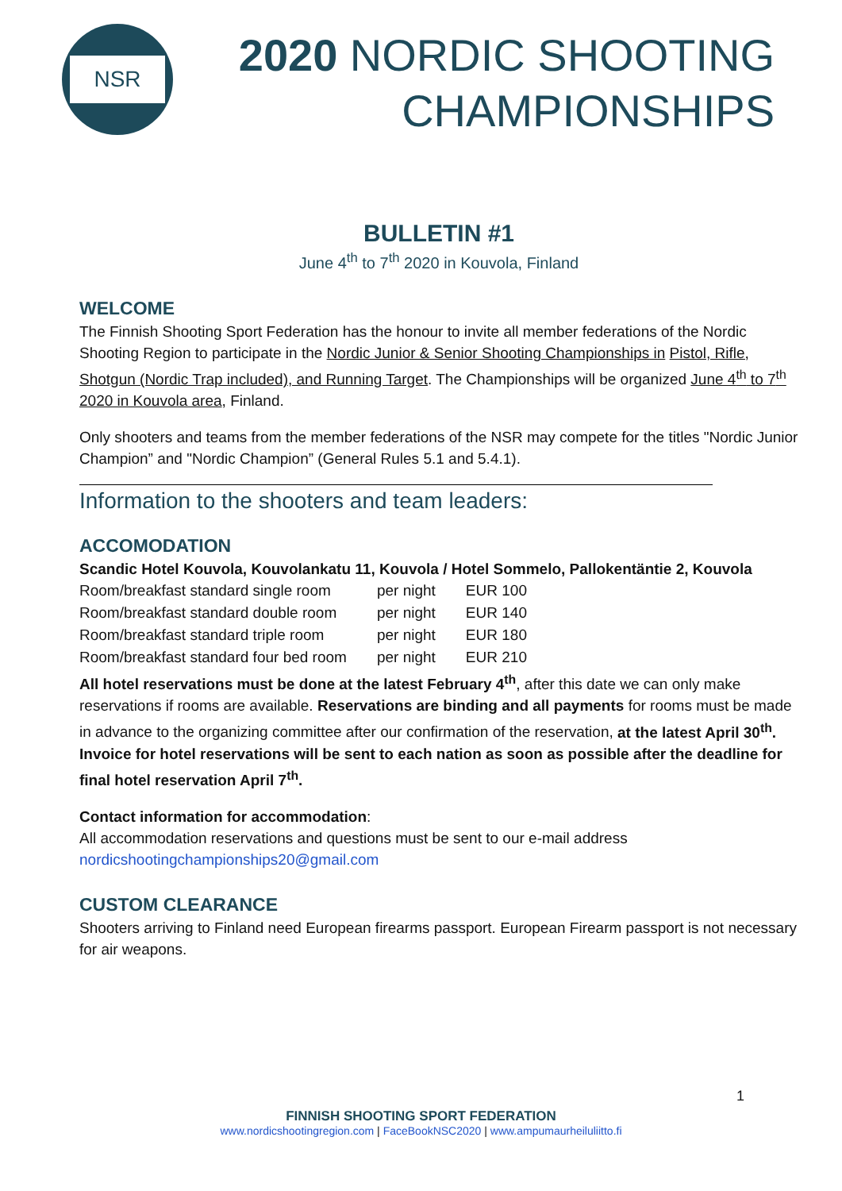NSR
2020 NORDIC SHOOTING
CHAMPIONSHIPS
BULLETIN #1
June 4<sup>th</sup> to 7<sup>th</sup> 2020 in Kouvola, Finland
WELCOME
The Finnish Shooting Sport Federation has the honour to invite all member federations of the Nordic Shooting Region to participate in the Nordic Junior & Senior Shooting Championships in Pistol, Rifle, Shotgun (Nordic Trap included), and Running Target. The Championships will be organized June 4<sup>th</sup> to 7<sup>th</sup> 2020 in Kouvola area, Finland.
Only shooters and teams from the member federations of the NSR may compete for the titles "Nordic Junior Champion” and "Nordic Champion” (General Rules 5.1 and 5.4.1).
Information to the shooters and team leaders:
ACCOMODATION
Scandic Hotel Kouvola, Kouvolankatu 11, Kouvola / Hotel Sommelo, Pallokentäntie 2, Kouvola
| Room/breakfast standard single room | per night | EUR 100 |
| Room/breakfast standard double room | per night | EUR 140 |
| Room/breakfast standard triple room | per night | EUR 180 |
| Room/breakfast standard four bed room | per night | EUR 210 |
All hotel reservations must be done at the latest February 4<sup>th</sup>, after this date we can only make reservations if rooms are available. Reservations are binding and all payments for rooms must be made in advance to the organizing committee after our confirmation of the reservation, at the latest April 30<sup>th</sup>. Invoice for hotel reservations will be sent to each nation as soon as possible after the deadline for final hotel reservation April 7<sup>th</sup>.
Contact information for accommodation:
All accommodation reservations and questions must be sent to our e-mail address
nordicshootingchampionships20@gmail.com
CUSTOM CLEARANCE
Shooters arriving to Finland need European firearms passport. European Firearm passport is not necessary for air weapons.
1
FINNISH SHOOTING SPORT FEDERATION
www.nordicshootingregion.com | FaceBookNSC2020 | www.ampumaurheiluliitto.fi